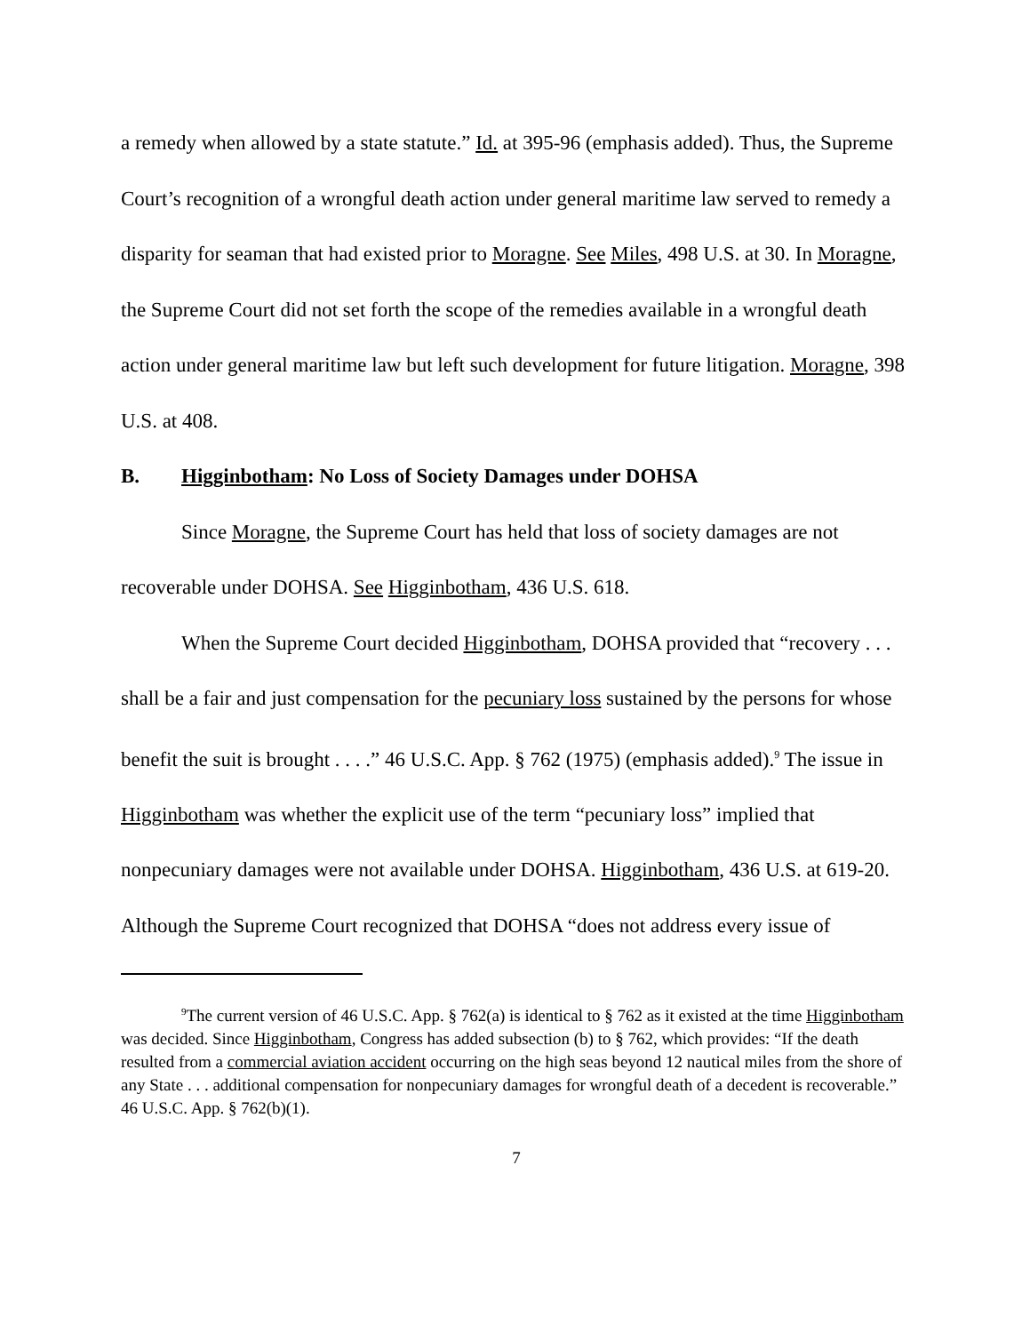a remedy when allowed by a state statute.” Id. at 395-96 (emphasis added). Thus, the Supreme Court’s recognition of a wrongful death action under general maritime law served to remedy a disparity for seaman that had existed prior to Moragne. See Miles, 498 U.S. at 30. In Moragne, the Supreme Court did not set forth the scope of the remedies available in a wrongful death action under general maritime law but left such development for future litigation. Moragne, 398 U.S. at 408.
B. Higginbotham: No Loss of Society Damages under DOHSA
Since Moragne, the Supreme Court has held that loss of society damages are not recoverable under DOHSA. See Higginbotham, 436 U.S. 618.
When the Supreme Court decided Higginbotham, DOHSA provided that “recovery . . . shall be a fair and just compensation for the pecuniary loss sustained by the persons for whose benefit the suit is brought . . . .” 46 U.S.C. App. § 762 (1975) (emphasis added).<sup>9</sup> The issue in Higginbotham was whether the explicit use of the term “pecuniary loss” implied that nonpecuniary damages were not available under DOHSA. Higginbotham, 436 U.S. at 619-20. Although the Supreme Court recognized that DOHSA “does not address every issue of
<sup>9</sup> The current version of 46 U.S.C. App. § 762(a) is identical to § 762 as it existed at the time Higginbotham was decided. Since Higginbotham, Congress has added subsection (b) to § 762, which provides: “If the death resulted from a commercial aviation accident occurring on the high seas beyond 12 nautical miles from the shore of any State . . . additional compensation for nonpecuniary damages for wrongful death of a decedent is recoverable.” 46 U.S.C. App. § 762(b)(1).
7